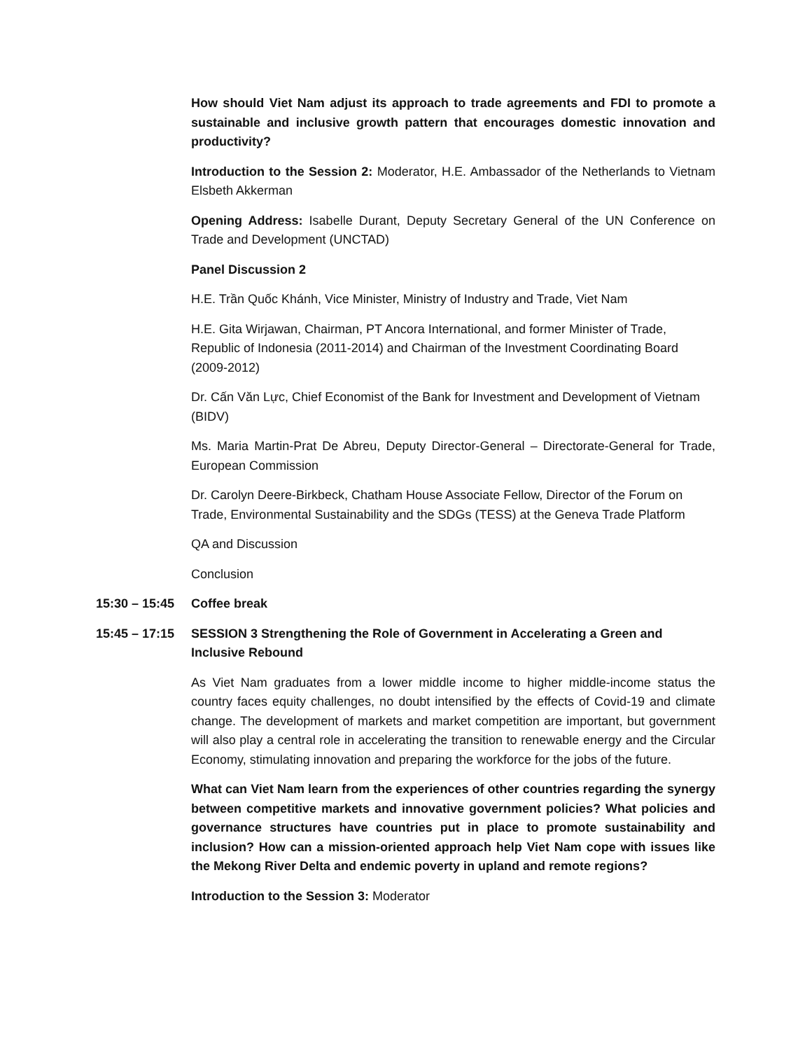How should Viet Nam adjust its approach to trade agreements and FDI to promote a sustainable and inclusive growth pattern that encourages domestic innovation and productivity?
Introduction to the Session 2: Moderator, H.E. Ambassador of the Netherlands to Vietnam Elsbeth Akkerman
Opening Address: Isabelle Durant, Deputy Secretary General of the UN Conference on Trade and Development (UNCTAD)
Panel Discussion 2
H.E. Trần Quốc Khánh, Vice Minister, Ministry of Industry and Trade, Viet Nam
H.E. Gita Wirjawan, Chairman, PT Ancora International, and former Minister of Trade, Republic of Indonesia (2011-2014) and Chairman of the Investment Coordinating Board (2009-2012)
Dr. Cấn Văn Lực, Chief Economist of the Bank for Investment and Development of Vietnam (BIDV)
Ms. Maria Martin-Prat De Abreu, Deputy Director-General – Directorate-General for Trade, European Commission
Dr. Carolyn Deere-Birkbeck, Chatham House Associate Fellow, Director of the Forum on Trade, Environmental Sustainability and the SDGs (TESS) at the Geneva Trade Platform
QA and Discussion
Conclusion
15:30 – 15:45
Coffee break
15:45 – 17:15
SESSION 3 Strengthening the Role of Government in Accelerating a Green and Inclusive Rebound
As Viet Nam graduates from a lower middle income to higher middle-income status the country faces equity challenges, no doubt intensified by the effects of Covid-19 and climate change. The development of markets and market competition are important, but government will also play a central role in accelerating the transition to renewable energy and the Circular Economy, stimulating innovation and preparing the workforce for the jobs of the future.
What can Viet Nam learn from the experiences of other countries regarding the synergy between competitive markets and innovative government policies? What policies and governance structures have countries put in place to promote sustainability and inclusion? How can a mission-oriented approach help Viet Nam cope with issues like the Mekong River Delta and endemic poverty in upland and remote regions?
Introduction to the Session 3: Moderator